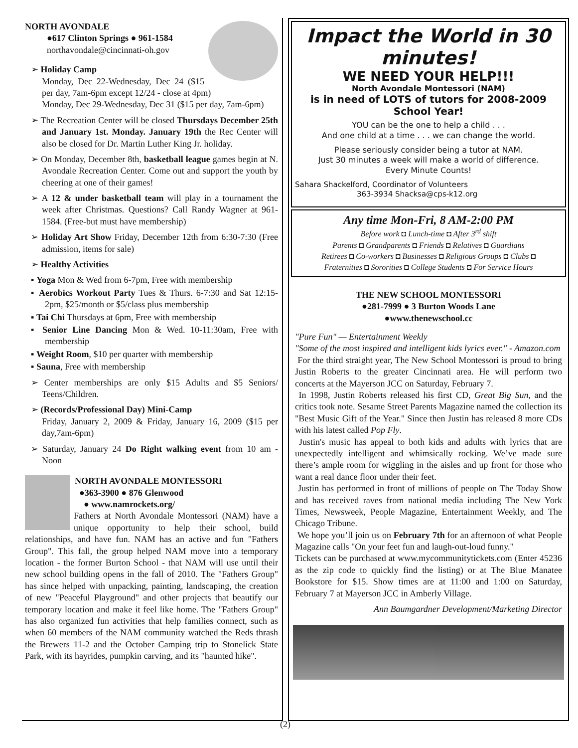NORTH AVONDALE
●617 Clinton Springs ● 961-1584
northavondale@cincinnati-oh.gov
➢ Holiday Camp
Monday, Dec 22-Wednesday, Dec 24 ($15 per day, 7am-6pm except 12/24 - close at 4pm)
Monday, Dec 29-Wednesday, Dec 31 ($15 per day, 7am-6pm)
➢ The Recreation Center will be closed Thursdays December 25th and January 1st. Monday. January 19th the Rec Center will also be closed for Dr. Martin Luther King Jr. holiday.
➢ On Monday, December 8th, basketball league games begin at N. Avondale Recreation Center. Come out and support the youth by cheering at one of their games!
➢ A 12 & under basketball team will play in a tournament the week after Christmas. Questions? Call Randy Wagner at 961-1584. (Free-but must have membership)
➢ Holiday Art Show Friday, December 12th from 6:30-7:30 (Free admission, items for sale)
➢ Healthy Activities
▪ Yoga Mon & Wed from 6-7pm, Free with membership
▪ Aerobics Workout Party Tues & Thurs. 6-7:30 and Sat 12:15-2pm, $25/month or $5/class plus membership
▪ Tai Chi Thursdays at 6pm, Free with membership
▪ Senior Line Dancing Mon & Wed. 10-11:30am, Free with membership
▪ Weight Room, $10 per quarter with membership
▪ Sauna, Free with membership
➢ Center memberships are only $15 Adults and $5 Seniors/ Teens/Children.
➢ (Records/Professional Day) Mini-Camp
Friday, January 2, 2009 & Friday, January 16, 2009 ($15 per day,7am-6pm)
➢ Saturday, January 24 Do Right walking event from 10 am - Noon
NORTH AVONDALE MONTESSORI
●363-3900 ● 876 Glenwood
● www.namrockets.org/
Fathers at North Avondale Montessori (NAM) have a unique opportunity to help their school, build relationships, and have fun. NAM has an active and fun "Fathers Group". This fall, the group helped NAM move into a temporary location - the former Burton School - that NAM will use until their new school building opens in the fall of 2010. The "Fathers Group" has since helped with unpacking, painting, landscaping, the creation of new "Peaceful Playground" and other projects that beautify our temporary location and make it feel like home. The "Fathers Group" has also organized fun activities that help families connect, such as when 60 members of the NAM community watched the Reds thrash the Brewers 11-2 and the October Camping trip to Stonelick State Park, with its hayrides, pumpkin carving, and its "haunted hike".
Impact the World in 30 minutes!
WE NEED YOUR HELP!!!
North Avondale Montessori (NAM)
is in need of LOTS of tutors for 2008-2009 School Year!
YOU can be the one to help a child . . .
And one child at a time . . . we can change the world.
Please seriously consider being a tutor at NAM.
Just 30 minutes a week will make a world of difference.
Every Minute Counts!
Sahara Shackelford, Coordinator of Volunteers
363-3934 Shacksa@cps-k12.org
Any time Mon-Fri, 8 AM-2:00 PM
Before work ◘ Lunch-time ◘ After 3<sup>rd</sup> shift
Parents ◘ Grandparents ◘ Friends ◘ Relatives ◘ Guardians
Retirees ◘ Co-workers ◘ Businesses ◘ Religious Groups ◘ Clubs ◘
Fraternities ◘ Sororities ◘ College Students ◘ For Service Hours
THE NEW SCHOOL MONTESSORI
●281-7999 ● 3 Burton Woods Lane
●www.thenewschool.cc
"Pure Fun" — Entertainment Weekly
"Some of the most inspired and intelligent kids lyrics ever." - Amazon.com
For the third straight year, The New School Montessori is proud to bring Justin Roberts to the greater Cincinnati area. He will perform two concerts at the Mayerson JCC on Saturday, February 7.
In 1998, Justin Roberts released his first CD, Great Big Sun, and the critics took note. Sesame Street Parents Magazine named the collection its "Best Music Gift of the Year." Since then Justin has released 8 more CDs with his latest called Pop Fly.
Justin's music has appeal to both kids and adults with lyrics that are unexpectedly intelligent and whimsically rocking. We’ve made sure there’s ample room for wiggling in the aisles and up front for those who want a real dance floor under their feet.
Justin has performed in front of millions of people on The Today Show and has received raves from national media including The New York Times, Newsweek, People Magazine, Entertainment Weekly, and The Chicago Tribune.
We hope you’ll join us on February 7th for an afternoon of what People Magazine calls "On your feet fun and laugh-out-loud funny."
Tickets can be purchased at www.mycommunitytickets.com (Enter 45236 as the zip code to quickly find the listing) or at The Blue Manatee Bookstore for $15. Show times are at 11:00 and 1:00 on Saturday, February 7 at Mayerson JCC in Amberly Village.
Ann Baumgardner Development/Marketing Director
(2)